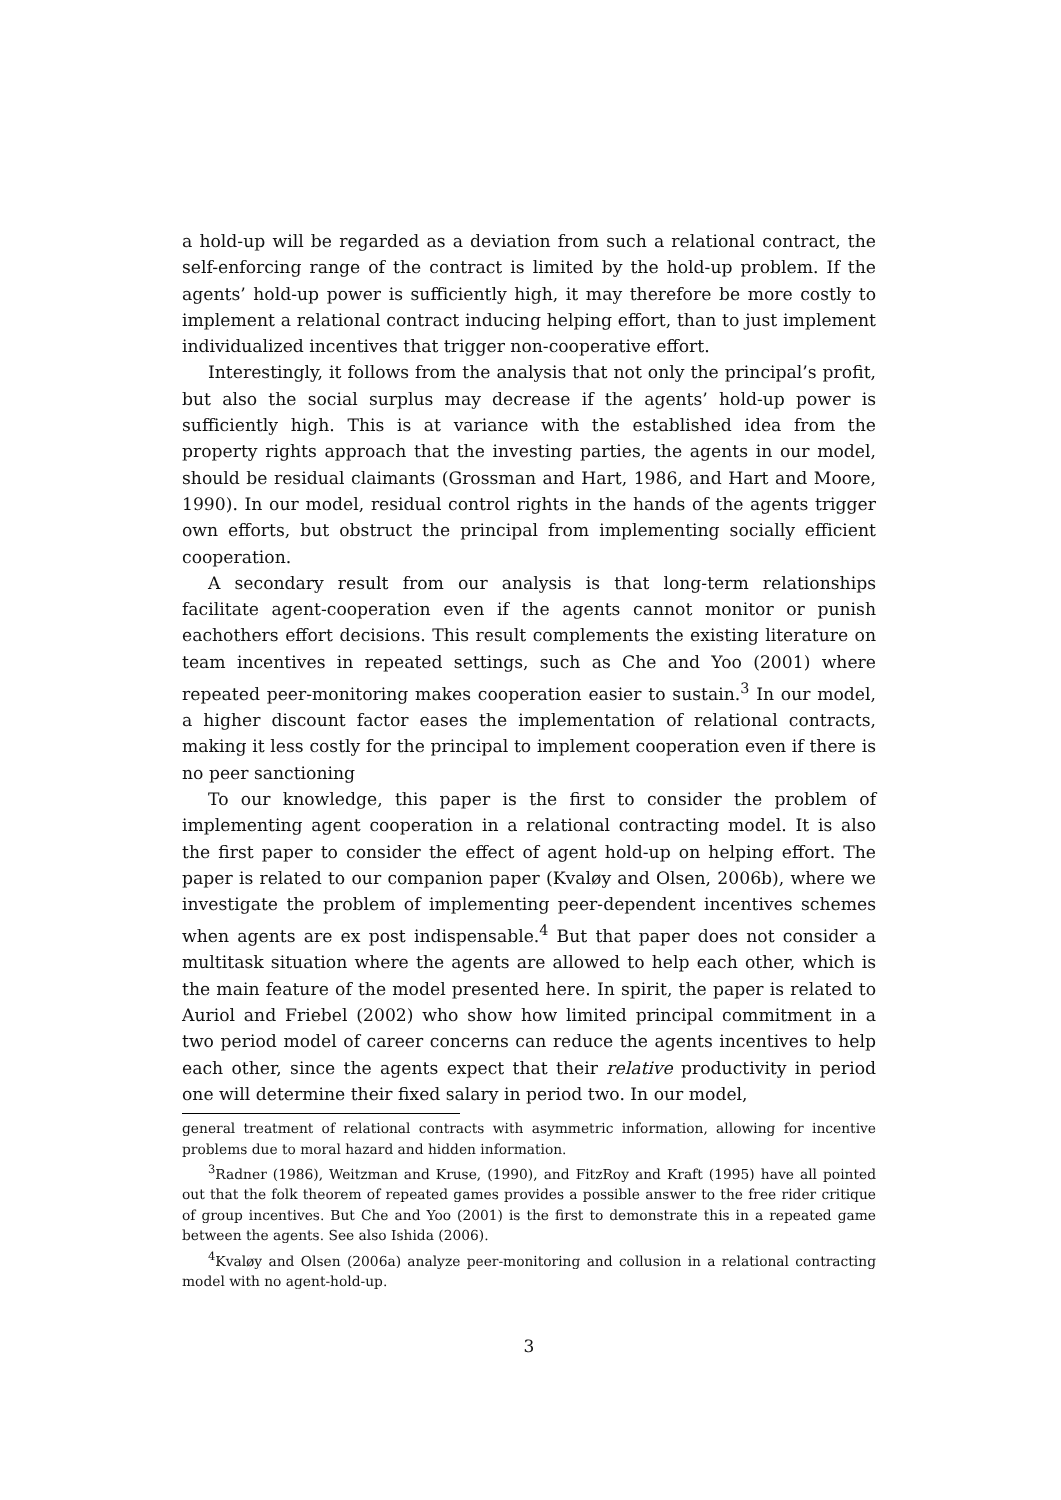a hold-up will be regarded as a deviation from such a relational contract, the self-enforcing range of the contract is limited by the hold-up problem. If the agents’ hold-up power is sufficiently high, it may therefore be more costly to implement a relational contract inducing helping effort, than to just implement individualized incentives that trigger non-cooperative effort.
Interestingly, it follows from the analysis that not only the principal’s profit, but also the social surplus may decrease if the agents’ hold-up power is sufficiently high. This is at variance with the established idea from the property rights approach that the investing parties, the agents in our model, should be residual claimants (Grossman and Hart, 1986, and Hart and Moore, 1990). In our model, residual control rights in the hands of the agents trigger own efforts, but obstruct the principal from implementing socially efficient cooperation.
A secondary result from our analysis is that long-term relationships facilitate agent-cooperation even if the agents cannot monitor or punish eachothers effort decisions. This result complements the existing literature on team incentives in repeated settings, such as Che and Yoo (2001) where repeated peer-monitoring makes cooperation easier to sustain.<sup>3</sup> In our model, a higher discount factor eases the implementation of relational contracts, making it less costly for the principal to implement cooperation even if there is no peer sanctioning
To our knowledge, this paper is the first to consider the problem of implementing agent cooperation in a relational contracting model. It is also the first paper to consider the effect of agent hold-up on helping effort. The paper is related to our companion paper (Kvaløy and Olsen, 2006b), where we investigate the problem of implementing peer-dependent incentives schemes when agents are ex post indispensable.<sup>4</sup> But that paper does not consider a multitask situation where the agents are allowed to help each other, which is the main feature of the model presented here. In spirit, the paper is related to Auriol and Friebel (2002) who show how limited principal commitment in a two period model of career concerns can reduce the agents incentives to help each other, since the agents expect that their relative productivity in period one will determine their fixed salary in period two. In our model,
general treatment of relational contracts with asymmetric information, allowing for incentive problems due to moral hazard and hidden information.
<sup>3</sup> Radner (1986), Weitzman and Kruse, (1990), and FitzRoy and Kraft (1995) have all pointed out that the folk theorem of repeated games provides a possible answer to the free rider critique of group incentives. But Che and Yoo (2001) is the first to demonstrate this in a repeated game between the agents. See also Ishida (2006).
<sup>4</sup> Kvaløy and Olsen (2006a) analyze peer-monitoring and collusion in a relational contracting model with no agent-hold-up.
3